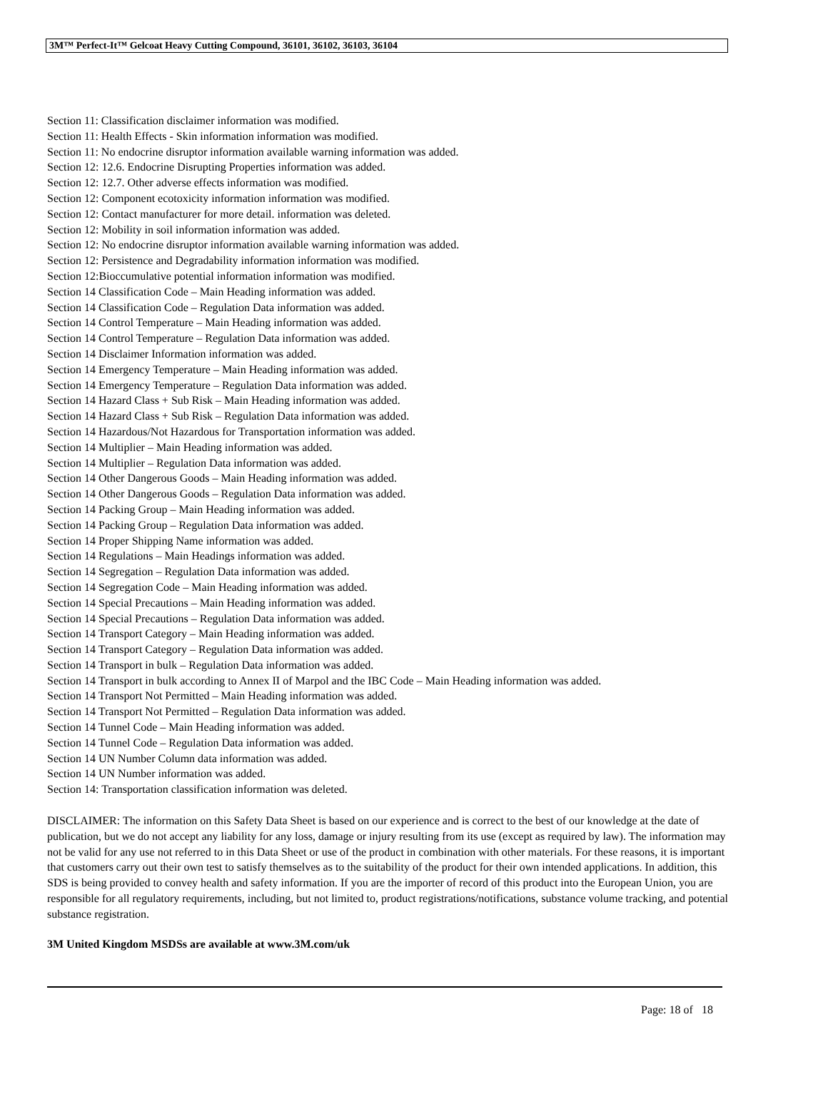3M™ Perfect-It™ Gelcoat Heavy Cutting Compound, 36101, 36102, 36103, 36104
Section 11: Classification disclaimer information was modified.
Section 11: Health Effects - Skin information information was modified.
Section 11: No endocrine disruptor information available warning information was added.
Section 12: 12.6. Endocrine Disrupting Properties information was added.
Section 12: 12.7. Other adverse effects information was modified.
Section 12: Component ecotoxicity information information was modified.
Section 12: Contact manufacturer for more detail. information was deleted.
Section 12: Mobility in soil information information was added.
Section 12: No endocrine disruptor information available warning information was added.
Section 12: Persistence and Degradability information information was modified.
Section 12:Bioccumulative potential information information was modified.
Section 14 Classification Code – Main Heading information was added.
Section 14 Classification Code – Regulation Data information was added.
Section 14 Control Temperature – Main Heading information was added.
Section 14 Control Temperature – Regulation Data information was added.
Section 14 Disclaimer Information information was added.
Section 14 Emergency Temperature – Main Heading information was added.
Section 14 Emergency Temperature – Regulation Data information was added.
Section 14 Hazard Class + Sub Risk – Main Heading information was added.
Section 14 Hazard Class + Sub Risk – Regulation Data information was added.
Section 14 Hazardous/Not Hazardous for Transportation information was added.
Section 14 Multiplier – Main Heading information was added.
Section 14 Multiplier – Regulation Data information was added.
Section 14 Other Dangerous Goods – Main Heading information was added.
Section 14 Other Dangerous Goods – Regulation Data information was added.
Section 14 Packing Group – Main Heading information was added.
Section 14 Packing Group – Regulation Data information was added.
Section 14 Proper Shipping Name information was added.
Section 14 Regulations – Main Headings information was added.
Section 14 Segregation – Regulation Data information was added.
Section 14 Segregation Code – Main Heading information was added.
Section 14 Special Precautions – Main Heading information was added.
Section 14 Special Precautions – Regulation Data information was added.
Section 14 Transport Category – Main Heading information was added.
Section 14 Transport Category – Regulation Data information was added.
Section 14 Transport in bulk – Regulation Data information was added.
Section 14 Transport in bulk according to Annex II of Marpol and the IBC Code – Main Heading information was added.
Section 14 Transport Not Permitted – Main Heading information was added.
Section 14 Transport Not Permitted – Regulation Data information was added.
Section 14 Tunnel Code – Main Heading information was added.
Section 14 Tunnel Code – Regulation Data information was added.
Section 14 UN Number Column data information was added.
Section 14 UN Number information was added.
Section 14: Transportation classification information was deleted.
DISCLAIMER: The information on this Safety Data Sheet is based on our experience and is correct to the best of our knowledge at the date of publication, but we do not accept any liability for any loss, damage or injury resulting from its use (except as required by law). The information may not be valid for any use not referred to in this Data Sheet or use of the product in combination with other materials. For these reasons, it is important that customers carry out their own test to satisfy themselves as to the suitability of the product for their own intended applications. In addition, this SDS is being provided to convey health and safety information. If you are the importer of record of this product into the European Union, you are responsible for all regulatory requirements, including, but not limited to, product registrations/notifications, substance volume tracking, and potential substance registration.
3M United Kingdom MSDSs are available at www.3M.com/uk
Page: 18 of 18